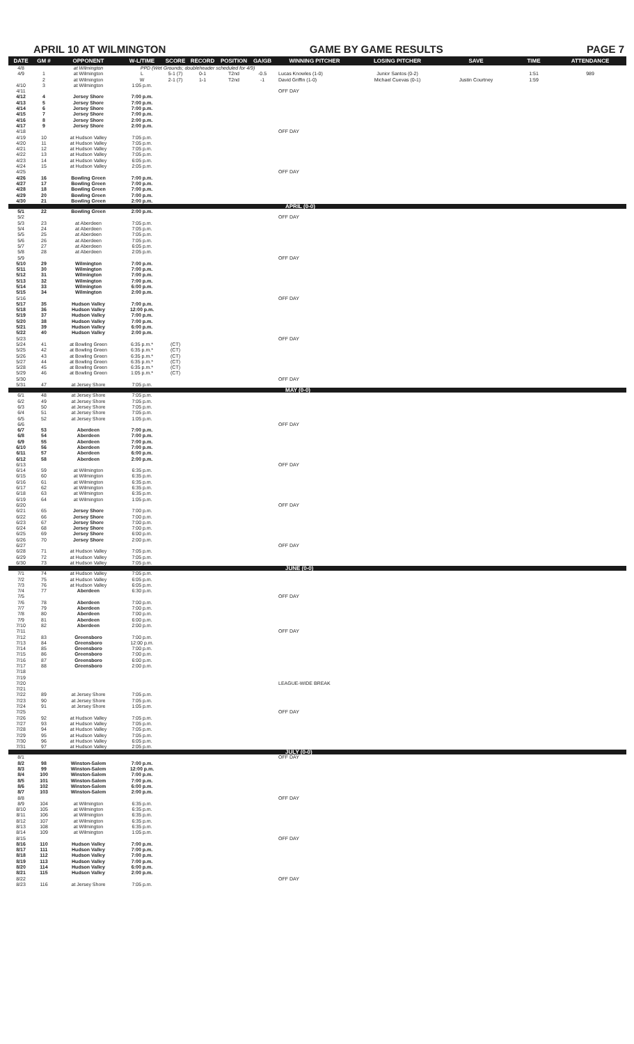APRIL 10 AT WILMINGTON GAME BY GAME RESULTS PAGE 7
| DATE | GM # | OPPONENT | W-L/TIME | SCORE | RECORD | POSITION | GA/GB | WINNING PITCHER | LOSING PITCHER | SAVE | TIME | ATTENDANCE |
| --- | --- | --- | --- | --- | --- | --- | --- | --- | --- | --- | --- | --- |
| 4/8 | | at Wilmington | PPD (Wet Grounds; doubleheader scheduled for 4/9) | | | | | | | | | |
| 4/9 | 1 | at Wilmington | L | 5-1 (7) | 0-1 | T2nd | -0.5 | Lucas Knowles (1-0) | Junior Santos (0-2) | | 1:51 | 989 |
| | 2 | at Wilmington | W | 2-1 (7) | 1-1 | T2nd | -1 | David Griffin (1-0) | Michael Cuevas (0-1) | Justin Courtney | 1:59 | |
| 4/10 | 3 | at Wilmington | 1:05 p.m. | | | | | | | | | |
| 4/11 | | | | | | | | OFF DAY | | | | |
| 4/12 | 4 | Jersey Shore | 7:00 p.m. | | | | | | | | | |
| 4/13 | 5 | Jersey Shore | 7:00 p.m. | | | | | | | | | |
| 4/14 | 6 | Jersey Shore | 7:00 p.m. | | | | | | | | | |
| 4/15 | 7 | Jersey Shore | 7:00 p.m. | | | | | | | | | |
| 4/16 | 8 | Jersey Shore | 2:00 p.m. | | | | | | | | | |
| 4/17 | 9 | Jersey Shore | 2:00 p.m. | | | | | | | | | |
| 4/18 | | | | | | | | OFF DAY | | | | |
| 4/19 | 10 | at Hudson Valley | 7:05 p.m. | | | | | | | | | |
| 4/20 | 11 | at Hudson Valley | 7:05 p.m. | | | | | | | | | |
| 4/21 | 12 | at Hudson Valley | 7:05 p.m. | | | | | | | | | |
| 4/22 | 13 | at Hudson Valley | 7:05 p.m. | | | | | | | | | |
| 4/23 | 14 | at Hudson Valley | 6:05 p.m. | | | | | | | | | |
| 4/24 | 15 | at Hudson Valley | 2:05 p.m. | | | | | | | | | |
| 4/25 | | | | | | | | OFF DAY | | | | |
| 4/26 | 16 | Bowling Green | 7:00 p.m. | | | | | | | | | |
| 4/27 | 17 | Bowling Green | 7:00 p.m. | | | | | | | | | |
| 4/28 | 18 | Bowling Green | 7:00 p.m. | | | | | | | | | |
| 4/29 | 20 | Bowling Green | 7:00 p.m. | | | | | | | | | |
| 4/30 | 21 | Bowling Green | 2:00 p.m. | | | | | | | | | |
| | | | | | | | | APRIL (0-0) | | | | |
| 5/1 | 22 | Bowling Green | 2:00 p.m. | | | | | | | | | |
| 5/2 | | | | | | | | OFF DAY | | | | |
| 5/3 | 23 | at Aberdeen | 7:05 p.m. | | | | | | | | | |
| 5/4 | 24 | at Aberdeen | 7:05 p.m. | | | | | | | | | |
| 5/5 | 25 | at Aberdeen | 7:05 p.m. | | | | | | | | | |
| 5/6 | 26 | at Aberdeen | 7:05 p.m. | | | | | | | | | |
| 5/7 | 27 | at Aberdeen | 6:05 p.m. | | | | | | | | | |
| 5/8 | 28 | at Aberdeen | 2:05 p.m. | | | | | | | | | |
| 5/9 | | | | | | | | OFF DAY | | | | |
| 5/10 | 29 | Wilmington | 7:00 p.m. | | | | | | | | | |
| 5/11 | 30 | Wilmington | 7:00 p.m. | | | | | | | | | |
| 5/12 | 31 | Wilmington | 7:00 p.m. | | | | | | | | | |
| 5/13 | 32 | Wilmington | 7:00 p.m. | | | | | | | | | |
| 5/14 | 33 | Wilmington | 6:00 p.m. | | | | | | | | | |
| 5/15 | 34 | Wilmington | 2:00 p.m. | | | | | | | | | |
| 5/16 | | | | | | | | OFF DAY | | | | |
| 5/17 | 35 | Hudson Valley | 7:00 p.m. | | | | | | | | | |
| 5/18 | 36 | Hudson Valley | 12:00 p.m. | | | | | | | | | |
| 5/19 | 37 | Hudson Valley | 7:00 p.m. | | | | | | | | | |
| 5/20 | 38 | Hudson Valley | 7:00 p.m. | | | | | | | | | |
| 5/21 | 39 | Hudson Valley | 6:00 p.m. | | | | | | | | | |
| 5/22 | 40 | Hudson Valley | 2:00 p.m. | | | | | | | | | |
| 5/23 | | | | | | | | OFF DAY | | | | |
| 5/24 | 41 | at Bowling Green | 6:35 p.m.* | (CT) | | | | | | | | |
| 5/25 | 42 | at Bowling Green | 6:35 p.m.* | (CT) | | | | | | | | |
| 5/26 | 43 | at Bowling Green | 6:35 p.m.* | (CT) | | | | | | | | |
| 5/27 | 44 | at Bowling Green | 6:35 p.m.* | (CT) | | | | | | | | |
| 5/28 | 45 | at Bowling Green | 6:35 p.m.* | (CT) | | | | | | | | |
| 5/29 | 46 | at Bowling Green | 1:05 p.m.* | (CT) | | | | | | | | |
| 5/30 | | | | | | | | OFF DAY | | | | |
| 5/31 | 47 | at Jersey Shore | 7:05 p.m. | | | | | | | | | |
| | | | | | | | | MAY (0-0) | | | | |
| 6/1 | 48 | at Jersey Shore | 7:05 p.m. | | | | | | | | | |
| 6/2 | 49 | at Jersey Shore | 7:05 p.m. | | | | | | | | | |
| 6/3 | 50 | at Jersey Shore | 7:05 p.m. | | | | | | | | | |
| 6/4 | 51 | at Jersey Shore | 7:05 p.m. | | | | | | | | | |
| 6/5 | 52 | at Jersey Shore | 1:05 p.m. | | | | | | | | | |
| 6/6 | | | | | | | | OFF DAY | | | | |
| 6/7 | 53 | Aberdeen | 7:00 p.m. | | | | | | | | | |
| 6/8 | 54 | Aberdeen | 7:00 p.m. | | | | | | | | | |
| 6/9 | 55 | Aberdeen | 7:00 p.m. | | | | | | | | | |
| 6/10 | 56 | Aberdeen | 7:00 p.m. | | | | | | | | | |
| 6/11 | 57 | Aberdeen | 6:00 p.m. | | | | | | | | | |
| 6/12 | 58 | Aberdeen | 2:00 p.m. | | | | | | | | | |
| 6/13 | | | | | | | | OFF DAY | | | | |
| 6/14 | 59 | at Wilmington | 6:35 p.m. | | | | | | | | | |
| 6/15 | 60 | at Wilmington | 6:35 p.m. | | | | | | | | | |
| 6/16 | 61 | at Wilmington | 6:35 p.m. | | | | | | | | | |
| 6/17 | 62 | at Wilmington | 6:35 p.m. | | | | | | | | | |
| 6/18 | 63 | at Wilmington | 6:35 p.m. | | | | | | | | | |
| 6/19 | 64 | at Wilmington | 1:05 p.m. | | | | | | | | | |
| 6/20 | | | | | | | | OFF DAY | | | | |
| 6/21 | 65 | Jersey Shore | 7:00 p.m. | | | | | | | | | |
| 6/22 | 66 | Jersey Shore | 7:00 p.m. | | | | | | | | | |
| 6/23 | 67 | Jersey Shore | 7:00 p.m. | | | | | | | | | |
| 6/24 | 68 | Jersey Shore | 7:00 p.m. | | | | | | | | | |
| 6/25 | 69 | Jersey Shore | 6:00 p.m. | | | | | | | | | |
| 6/26 | 70 | Jersey Shore | 2:00 p.m. | | | | | | | | | |
| 6/27 | | | | | | | | OFF DAY | | | | |
| 6/28 | 71 | at Hudson Valley | 7:05 p.m. | | | | | | | | | |
| 6/29 | 72 | at Hudson Valley | 7:05 p.m. | | | | | | | | | |
| 6/30 | 73 | at Hudson Valley | 7:05 p.m. | | | | | | | | | |
| | | | | | | | | JUNE (0-0) | | | | |
| 7/1 | 74 | at Hudson Valley | 7:05 p.m. | | | | | | | | | |
| 7/2 | 75 | at Hudson Valley | 6:05 p.m. | | | | | | | | | |
| 7/3 | 76 | at Hudson Valley | 6:05 p.m. | | | | | | | | | |
| 7/4 | 77 | Aberdeen | 6:30 p.m. | | | | | | | | | |
| 7/5 | | | | | | | | OFF DAY | | | | |
| 7/6 | 78 | Aberdeen | 7:00 p.m. | | | | | | | | | |
| 7/7 | 79 | Aberdeen | 7:00 p.m. | | | | | | | | | |
| 7/8 | 80 | Aberdeen | 7:00 p.m. | | | | | | | | | |
| 7/9 | 81 | Aberdeen | 6:00 p.m. | | | | | | | | | |
| 7/10 | 82 | Aberdeen | 2:00 p.m. | | | | | | | | | |
| 7/11 | | | | | | | | OFF DAY | | | | |
| 7/12 | 83 | Greensboro | 7:00 p.m. | | | | | | | | | |
| 7/13 | 84 | Greensboro | 12:00 p.m. | | | | | | | | | |
| 7/14 | 85 | Greensboro | 7:00 p.m. | | | | | | | | | |
| 7/15 | 86 | Greensboro | 7:00 p.m. | | | | | | | | | |
| 7/16 | 87 | Greensboro | 6:00 p.m. | | | | | | | | | |
| 7/17 | 88 | Greensboro | 2:00 p.m. | | | | | | | | | |
| 7/18 | | | | | | | | | | | | |
| 7/19 | | | | | | | | | | | | |
| 7/20 | | | | | | | | LEAGUE-WIDE BREAK | | | | |
| 7/21 | | | | | | | | | | | | |
| 7/22 | 89 | at Jersey Shore | 7:05 p.m. | | | | | | | | | |
| 7/23 | 90 | at Jersey Shore | 7:05 p.m. | | | | | | | | | |
| 7/24 | 91 | at Jersey Shore | 1:05 p.m. | | | | | | | | | |
| 7/25 | | | | | | | | OFF DAY | | | | |
| 7/26 | 92 | at Hudson Valley | 7:05 p.m. | | | | | | | | | |
| 7/27 | 93 | at Hudson Valley | 7:05 p.m. | | | | | | | | | |
| 7/28 | 94 | at Hudson Valley | 7:05 p.m. | | | | | | | | | |
| 7/29 | 95 | at Hudson Valley | 7:05 p.m. | | | | | | | | | |
| 7/30 | 96 | at Hudson Valley | 6:05 p.m. | | | | | | | | | |
| 7/31 | 97 | at Hudson Valley | 2:05 p.m. | | | | | | | | | |
| | | | | | | | | JULY (0-0) | | | | |
| 8/1 | | | | | | | | OFF DAY | | | | |
| 8/2 | 98 | Winston-Salem | 7:00 p.m. | | | | | | | | | |
| 8/3 | 99 | Winston-Salem | 12:00 p.m. | | | | | | | | | |
| 8/4 | 100 | Winston-Salem | 7:00 p.m. | | | | | | | | | |
| 8/5 | 101 | Winston-Salem | 7:00 p.m. | | | | | | | | | |
| 8/6 | 102 | Winston-Salem | 6:00 p.m. | | | | | | | | | |
| 8/7 | 103 | Winston-Salem | 2:00 p.m. | | | | | | | | | |
| 8/8 | | | | | | | | OFF DAY | | | | |
| 8/9 | 104 | at Wilmington | 6:35 p.m. | | | | | | | | | |
| 8/10 | 105 | at Wilmington | 6:35 p.m. | | | | | | | | | |
| 8/11 | 106 | at Wilmington | 6:35 p.m. | | | | | | | | | |
| 8/12 | 107 | at Wilmington | 6:35 p.m. | | | | | | | | | |
| 8/13 | 108 | at Wilmington | 6:35 p.m. | | | | | | | | | |
| 8/14 | 109 | at Wilmington | 1:05 p.m. | | | | | | | | | |
| 8/15 | | | | | | | | OFF DAY | | | | |
| 8/16 | 110 | Hudson Valley | 7:00 p.m. | | | | | | | | | |
| 8/17 | 111 | Hudson Valley | 7:00 p.m. | | | | | | | | | |
| 8/18 | 112 | Hudson Valley | 7:00 p.m. | | | | | | | | | |
| 8/19 | 113 | Hudson Valley | 7:00 p.m. | | | | | | | | | |
| 8/20 | 114 | Hudson Valley | 6:00 p.m. | | | | | | | | | |
| 8/21 | 115 | Hudson Valley | 2:00 p.m. | | | | | | | | | |
| 8/22 | | | | | | | | OFF DAY | | | | |
| 8/23 | 116 | at Jersey Shore | 7:05 p.m. | | | | | | | | | |